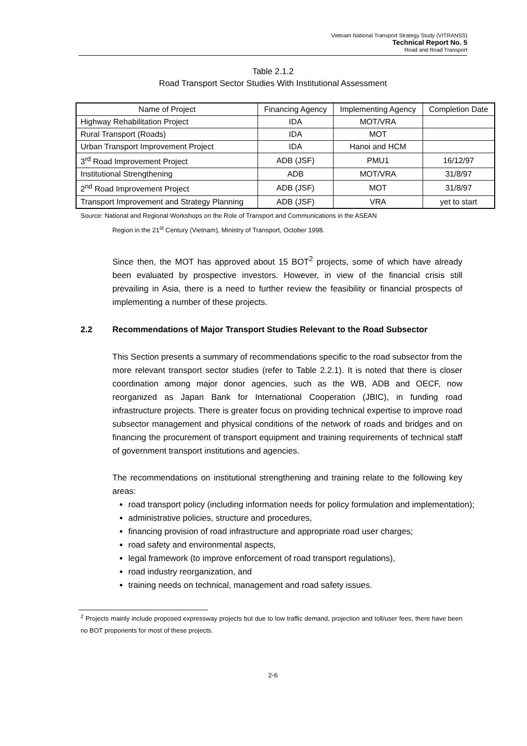Vietnam National Transport Strategy Study (VITRANSS)
Technical Report No. 5
Road and Road Transport
Table 2.1.2
Road Transport Sector Studies With Institutional Assessment
| Name of Project | Financing Agency | Implementing Agency | Completion Date |
| --- | --- | --- | --- |
| Highway Rehabilitation Project | IDA | MOT/VRA | |
| Rural Transport (Roads) | IDA | MOT | |
| Urban Transport Improvement Project | IDA | Hanoi and HCM | |
| 3<sup>rd</sup> Road Improvement Project | ADB (JSF) | PMU1 | 16/12/97 |
| Institutional Strengthening | ADB | MOT/VRA | 31/8/97 |
| 2<sup>nd</sup> Road Improvement Project | ADB (JSF) | MOT | 31/8/97 |
| Transport Improvement and Strategy Planning | ADB (JSF) | VRA | yet to start |
Source: National and Regional Workshops on the Role of Transport and Communications in the ASEAN
Region in the 21<sup>st</sup> Century (Vietnam), Ministry of Transport, October 1998.
Since then, the MOT has approved about 15 BOT<sup>2</sup> projects, some of which have already been evaluated by prospective investors. However, in view of the financial crisis still prevailing in Asia, there is a need to further review the feasibility or financial prospects of implementing a number of these projects.
2.2 Recommendations of Major Transport Studies Relevant to the Road Subsector
This Section presents a summary of recommendations specific to the road subsector from the more relevant transport sector studies (refer to Table 2.2.1). It is noted that there is closer coordination among major donor agencies, such as the WB, ADB and OECF, now reorganized as Japan Bank for International Cooperation (JBIC), in funding road infrastructure projects. There is greater focus on providing technical expertise to improve road subsector management and physical conditions of the network of roads and bridges and on financing the procurement of transport equipment and training requirements of technical staff of government transport institutions and agencies.
The recommendations on institutional strengthening and training relate to the following key areas:
road transport policy (including information needs for policy formulation and implementation);
administrative policies, structure and procedures,
financing provision of road infrastructure and appropriate road user charges;
road safety and environmental aspects,
legal framework (to improve enforcement of road transport regulations),
road industry reorganization, and
training needs on technical, management and road safety issues.
<sup>2</sup> Projects mainly include proposed expressway projects but due to low traffic demand, projection and toll/user fees, there have been no BOT proponents for most of these projects.
2-6